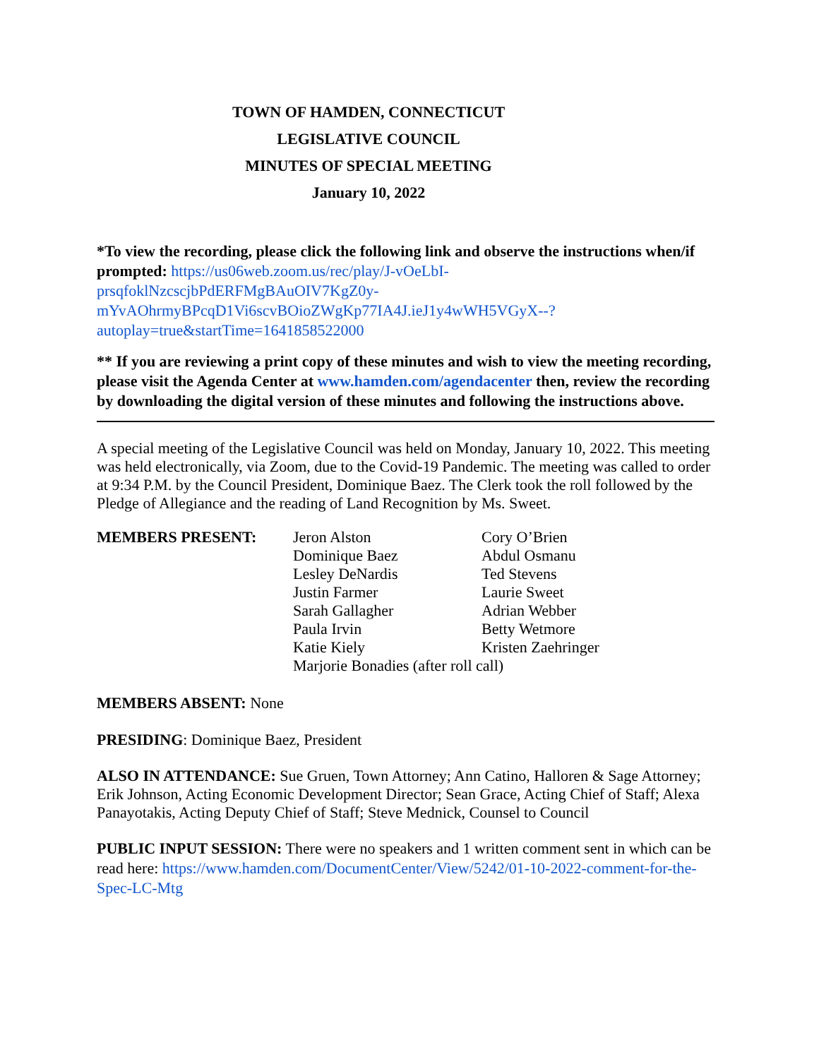TOWN OF HAMDEN, CONNECTICUT
LEGISLATIVE COUNCIL
MINUTES OF SPECIAL MEETING
January 10, 2022
*To view the recording, please click the following link and observe the instructions when/if prompted: https://us06web.zoom.us/rec/play/J-vOeLbI-prsqfoklNzcscjbPdERFMgBAuOIV7KgZ0y-mYvAOhrmyBPcqD1Vi6scvBOioZWgKp77IA4J.ieJ1y4wWH5VGyX--?autoplay=true&startTime=1641858522000
** If you are reviewing a print copy of these minutes and wish to view the meeting recording, please visit the Agenda Center at www.hamden.com/agendacenter then, review the recording by downloading the digital version of these minutes and following the instructions above.
A special meeting of the Legislative Council was held on Monday, January 10, 2022. This meeting was held electronically, via Zoom, due to the Covid-19 Pandemic. The meeting was called to order at 9:34 P.M. by the Council President, Dominique Baez. The Clerk took the roll followed by the Pledge of Allegiance and the reading of Land Recognition by Ms. Sweet.
| MEMBERS PRESENT: | Jeron Alston Dominique Baez Lesley DeNardis Justin Farmer Sarah Gallagher Paula Irvin Katie Kiely | Cory O’Brien Abdul Osmanu Ted Stevens Laurie Sweet Adrian Webber Betty Wetmore Kristen Zaehringer |
| | Marjorie Bonadies (after roll call) | |
MEMBERS ABSENT: None
PRESIDING: Dominique Baez, President
ALSO IN ATTENDANCE: Sue Gruen, Town Attorney; Ann Catino, Halloren & Sage Attorney; Erik Johnson, Acting Economic Development Director; Sean Grace, Acting Chief of Staff; Alexa Panayotakis, Acting Deputy Chief of Staff; Steve Mednick, Counsel to Council
PUBLIC INPUT SESSION: There were no speakers and 1 written comment sent in which can be read here: https://www.hamden.com/DocumentCenter/View/5242/01-10-2022-comment-for-the-Spec-LC-Mtg